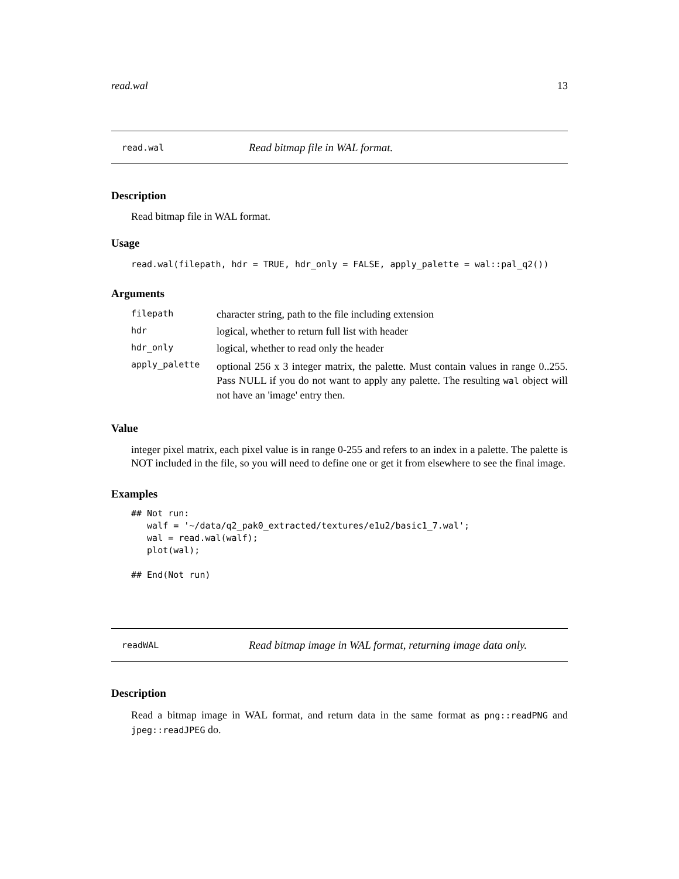read.wal 13
read.wal Read bitmap file in WAL format.
Description
Read bitmap file in WAL format.
Usage
read.wal(filepath, hdr = TRUE, hdr_only = FALSE, apply_palette = wal::pal_q2())
Arguments
| filepath | character string, path to the file including extension |
| hdr | logical, whether to return full list with header |
| hdr_only | logical, whether to read only the header |
| apply_palette | optional 256 x 3 integer matrix, the palette. Must contain values in range 0..255. Pass NULL if you do not want to apply any palette. The resulting wal object will not have an 'image' entry then. |
Value
integer pixel matrix, each pixel value is in range 0-255 and refers to an index in a palette. The palette is NOT included in the file, so you will need to define one or get it from elsewhere to see the final image.
Examples
## Not run:
   walf = '~/data/q2_pak0_extracted/textures/e1u2/basic1_7.wal';
   wal = read.wal(walf);
   plot(wal);

## End(Not run)
readWAL Read bitmap image in WAL format, returning image data only.
Description
Read a bitmap image in WAL format, and return data in the same format as png::readPNG and jpeg::readJPEG do.